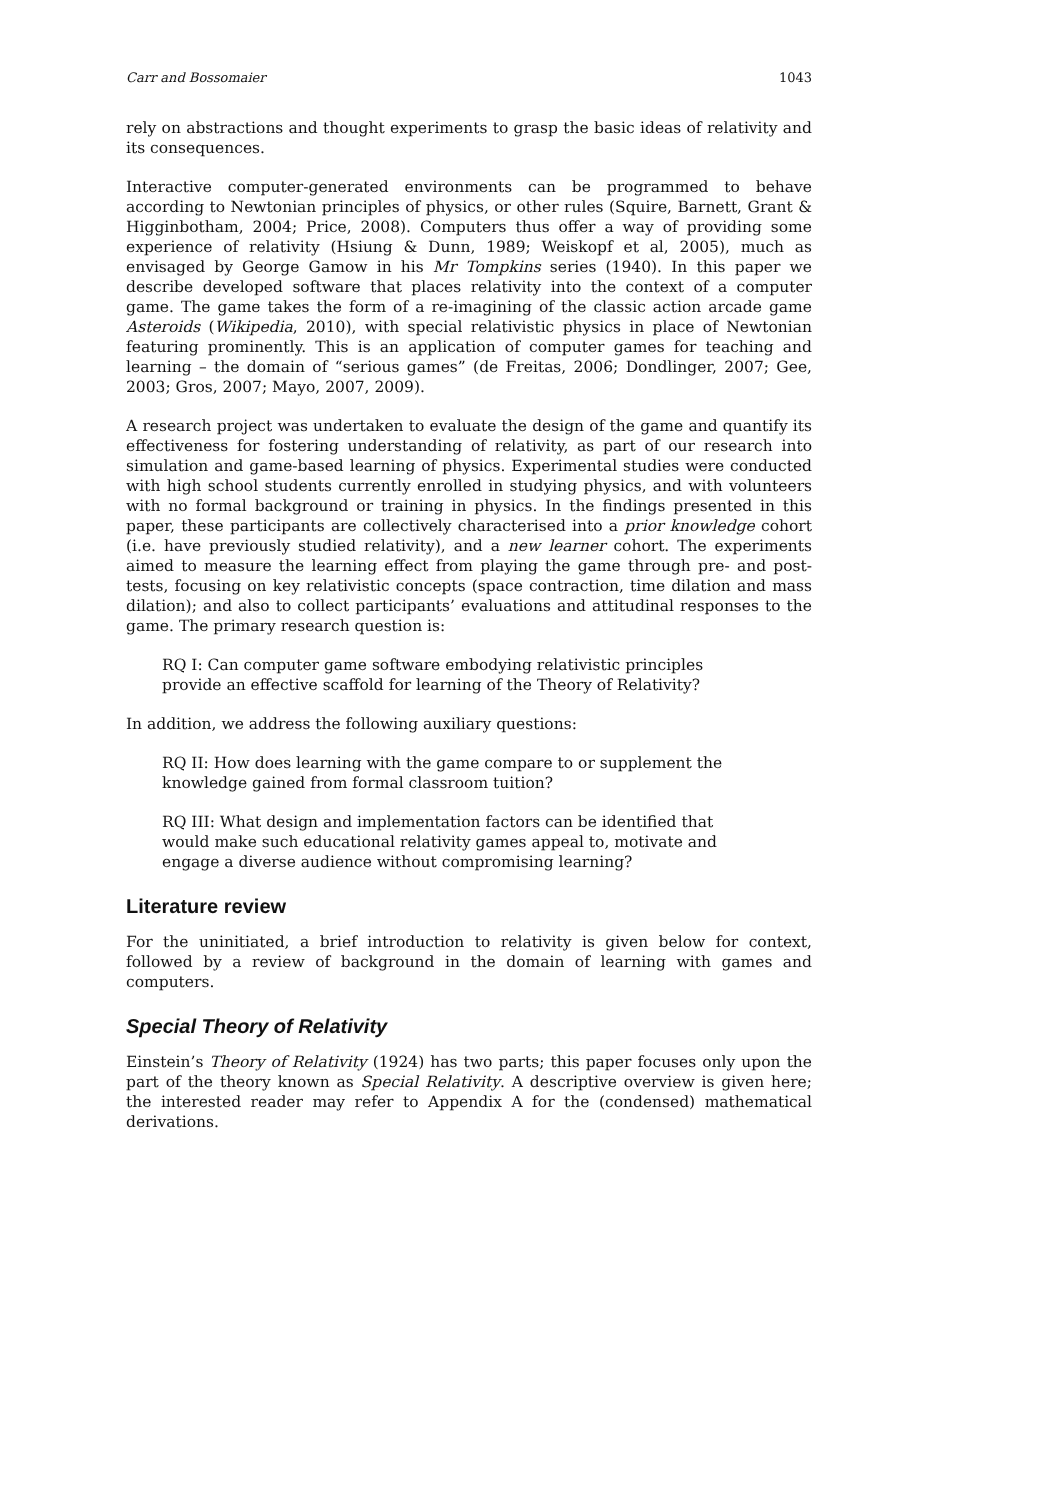Carr and Bossomaier 1043
rely on abstractions and thought experiments to grasp the basic ideas of relativity and its consequences.
Interactive computer-generated environments can be programmed to behave according to Newtonian principles of physics, or other rules (Squire, Barnett, Grant & Higginbotham, 2004; Price, 2008). Computers thus offer a way of providing some experience of relativity (Hsiung & Dunn, 1989; Weiskopf et al, 2005), much as envisaged by George Gamow in his Mr Tompkins series (1940). In this paper we describe developed software that places relativity into the context of a computer game. The game takes the form of a re-imagining of the classic action arcade game Asteroids (Wikipedia, 2010), with special relativistic physics in place of Newtonian featuring prominently. This is an application of computer games for teaching and learning – the domain of “serious games” (de Freitas, 2006; Dondlinger, 2007; Gee, 2003; Gros, 2007; Mayo, 2007, 2009).
A research project was undertaken to evaluate the design of the game and quantify its effectiveness for fostering understanding of relativity, as part of our research into simulation and game-based learning of physics. Experimental studies were conducted with high school students currently enrolled in studying physics, and with volunteers with no formal background or training in physics. In the findings presented in this paper, these participants are collectively characterised into a prior knowledge cohort (i.e. have previously studied relativity), and a new learner cohort. The experiments aimed to measure the learning effect from playing the game through pre- and post-tests, focusing on key relativistic concepts (space contraction, time dilation and mass dilation); and also to collect participants’ evaluations and attitudinal responses to the game. The primary research question is:
RQ I: Can computer game software embodying relativistic principles provide an effective scaffold for learning of the Theory of Relativity?
In addition, we address the following auxiliary questions:
RQ II: How does learning with the game compare to or supplement the knowledge gained from formal classroom tuition?
RQ III: What design and implementation factors can be identified that would make such educational relativity games appeal to, motivate and engage a diverse audience without compromising learning?
Literature review
For the uninitiated, a brief introduction to relativity is given below for context, followed by a review of background in the domain of learning with games and computers.
Special Theory of Relativity
Einstein’s Theory of Relativity (1924) has two parts; this paper focuses only upon the part of the theory known as Special Relativity. A descriptive overview is given here; the interested reader may refer to Appendix A for the (condensed) mathematical derivations.